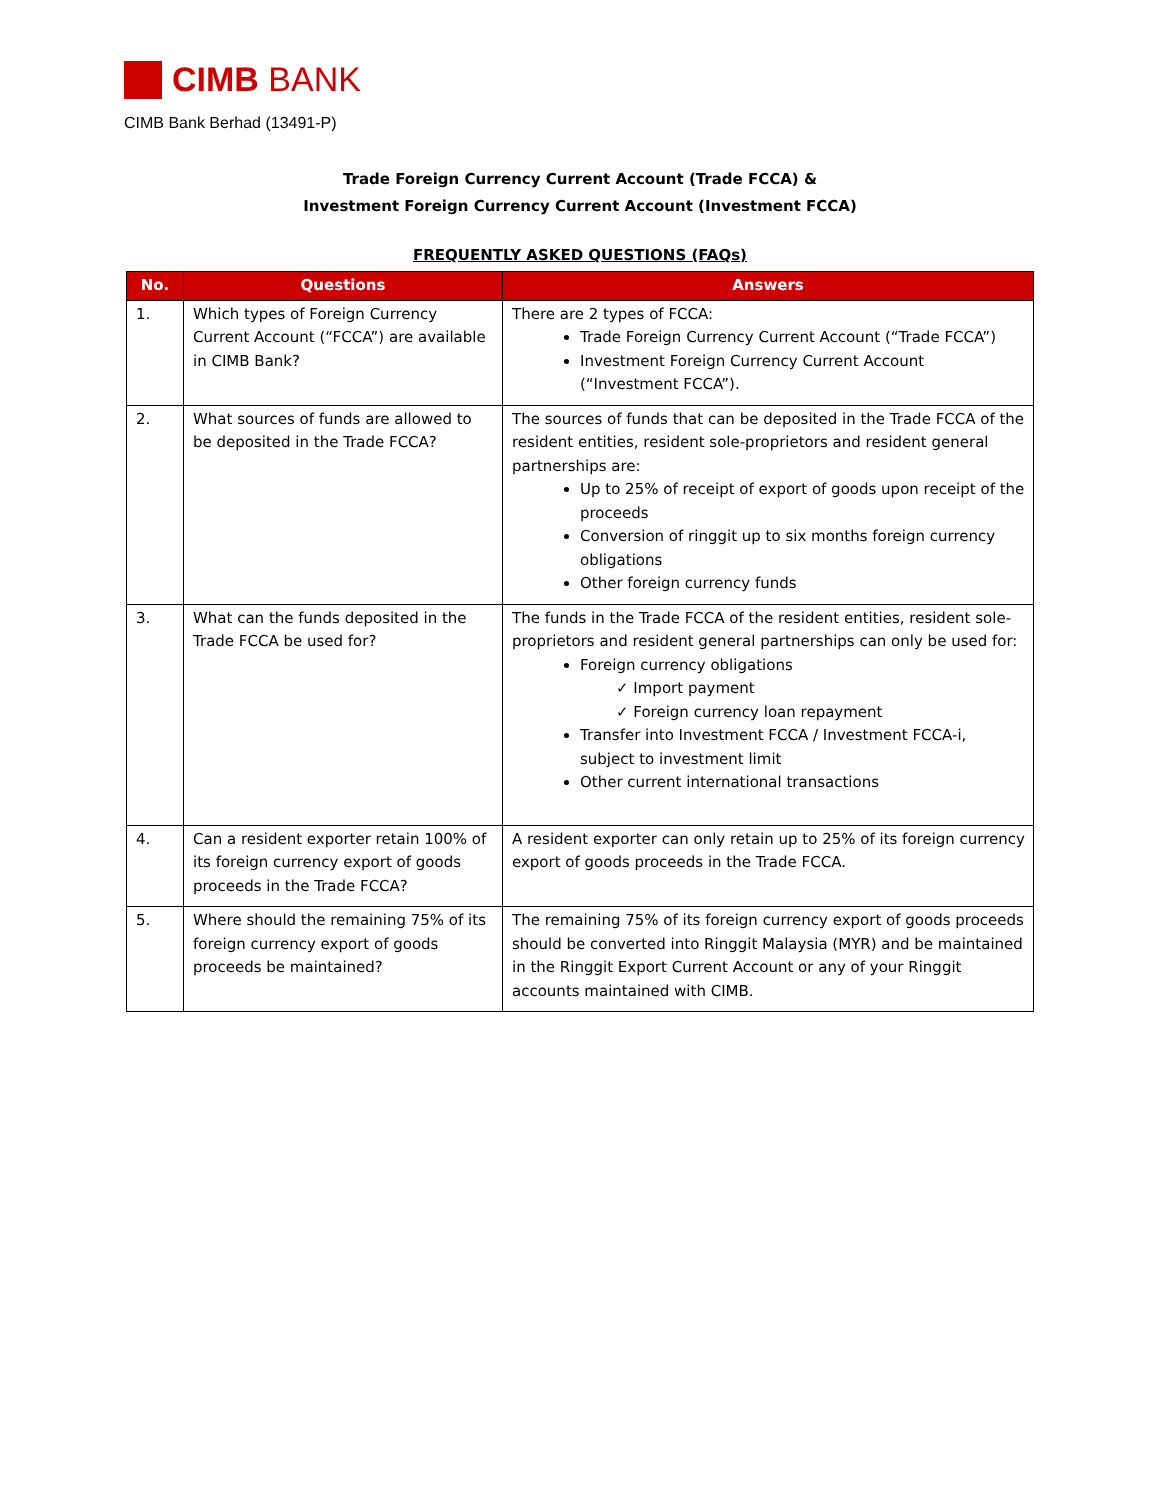CIMB BANK
CIMB Bank Berhad (13491-P)
Trade Foreign Currency Current Account (Trade FCCA) &
Investment Foreign Currency Current Account (Investment FCCA)
FREQUENTLY ASKED QUESTIONS (FAQs)
| No. | Questions | Answers |
| --- | --- | --- |
| 1. | Which types of Foreign Currency Current Account (“FCCA”) are available in CIMB Bank? | There are 2 types of FCCA: Trade Foreign Currency Current Account (“Trade FCCA”) Investment Foreign Currency Current Account (“Investment FCCA”). |
| 2. | What sources of funds are allowed to be deposited in the Trade FCCA? | The sources of funds that can be deposited in the Trade FCCA of the resident entities, resident sole-proprietors and resident general partnerships are: Up to 25% of receipt of export of goods upon receipt of the proceeds Conversion of ringgit up to six months foreign currency obligations Other foreign currency funds |
| 3. | What can the funds deposited in the Trade FCCA be used for? | The funds in the Trade FCCA of the resident entities, resident sole-proprietors and resident general partnerships can only be used for: Foreign currency obligations ✓ Import payment ✓ Foreign currency loan repayment Transfer into Investment FCCA / Investment FCCA-i, subject to investment limit Other current international transactions |
| 4. | Can a resident exporter retain 100% of its foreign currency export of goods proceeds in the Trade FCCA? | A resident exporter can only retain up to 25% of its foreign currency export of goods proceeds in the Trade FCCA. |
| 5. | Where should the remaining 75% of its foreign currency export of goods proceeds be maintained? | The remaining 75% of its foreign currency export of goods proceeds should be converted into Ringgit Malaysia (MYR) and be maintained in the Ringgit Export Current Account or any of your Ringgit accounts maintained with CIMB. |